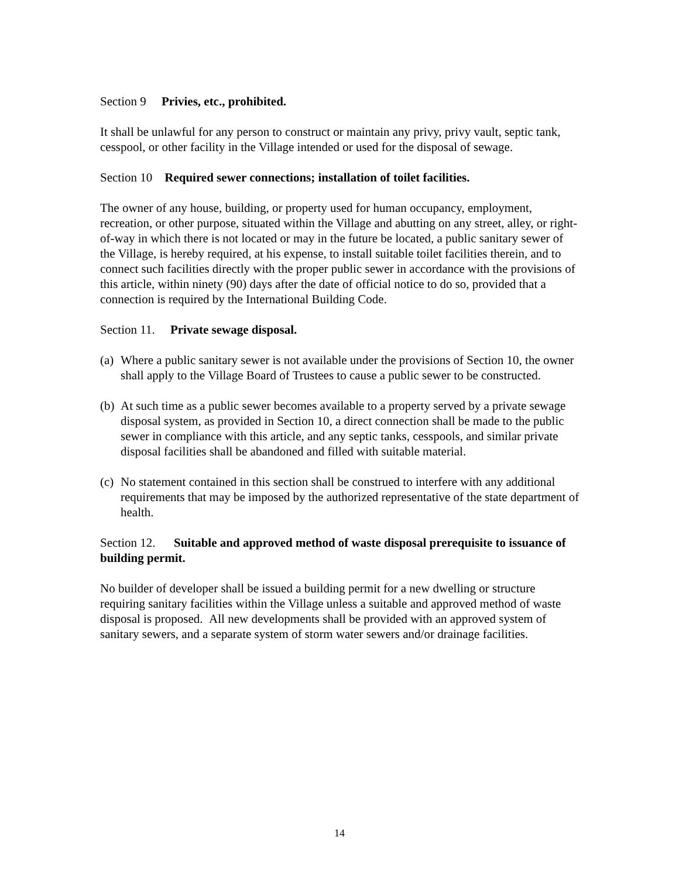Section 9 Privies, etc., prohibited.
It shall be unlawful for any person to construct or maintain any privy, privy vault, septic tank, cesspool, or other facility in the Village intended or used for the disposal of sewage.
Section 10 Required sewer connections; installation of toilet facilities.
The owner of any house, building, or property used for human occupancy, employment, recreation, or other purpose, situated within the Village and abutting on any street, alley, or right-of-way in which there is not located or may in the future be located, a public sanitary sewer of the Village, is hereby required, at his expense, to install suitable toilet facilities therein, and to connect such facilities directly with the proper public sewer in accordance with the provisions of this article, within ninety (90) days after the date of official notice to do so, provided that a connection is required by the International Building Code.
Section 11. Private sewage disposal.
(a) Where a public sanitary sewer is not available under the provisions of Section 10, the owner shall apply to the Village Board of Trustees to cause a public sewer to be constructed.
(b) At such time as a public sewer becomes available to a property served by a private sewage disposal system, as provided in Section 10, a direct connection shall be made to the public sewer in compliance with this article, and any septic tanks, cesspools, and similar private disposal facilities shall be abandoned and filled with suitable material.
(c) No statement contained in this section shall be construed to interfere with any additional requirements that may be imposed by the authorized representative of the state department of health.
Section 12. Suitable and approved method of waste disposal prerequisite to issuance of building permit.
No builder of developer shall be issued a building permit for a new dwelling or structure requiring sanitary facilities within the Village unless a suitable and approved method of waste disposal is proposed. All new developments shall be provided with an approved system of sanitary sewers, and a separate system of storm water sewers and/or drainage facilities.
14